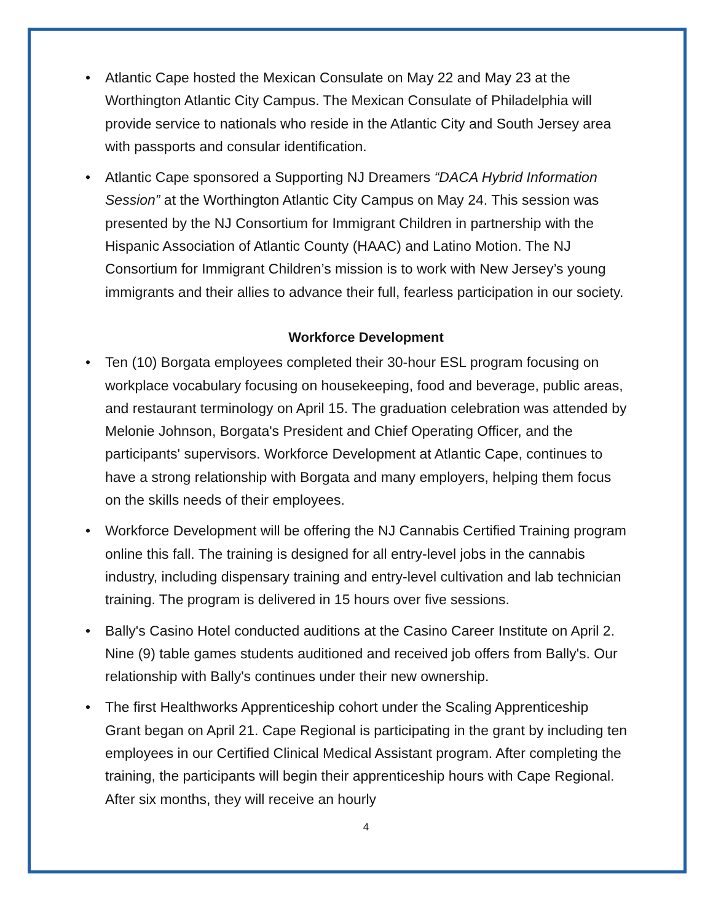• Atlantic Cape hosted the Mexican Consulate on May 22 and May 23 at the Worthington Atlantic City Campus. The Mexican Consulate of Philadelphia will provide service to nationals who reside in the Atlantic City and South Jersey area with passports and consular identification.
• Atlantic Cape sponsored a Supporting NJ Dreamers “DACA Hybrid Information Session” at the Worthington Atlantic City Campus on May 24. This session was presented by the NJ Consortium for Immigrant Children in partnership with the Hispanic Association of Atlantic County (HAAC) and Latino Motion. The NJ Consortium for Immigrant Children’s mission is to work with New Jersey’s young immigrants and their allies to advance their full, fearless participation in our society.
Workforce Development
• Ten (10) Borgata employees completed their 30-hour ESL program focusing on workplace vocabulary focusing on housekeeping, food and beverage, public areas, and restaurant terminology on April 15. The graduation celebration was attended by Melonie Johnson, Borgata's President and Chief Operating Officer, and the participants' supervisors. Workforce Development at Atlantic Cape, continues to have a strong relationship with Borgata and many employers, helping them focus on the skills needs of their employees.
• Workforce Development will be offering the NJ Cannabis Certified Training program online this fall. The training is designed for all entry-level jobs in the cannabis industry, including dispensary training and entry-level cultivation and lab technician training. The program is delivered in 15 hours over five sessions.
• Bally's Casino Hotel conducted auditions at the Casino Career Institute on April 2. Nine (9) table games students auditioned and received job offers from Bally's. Our relationship with Bally's continues under their new ownership.
• The first Healthworks Apprenticeship cohort under the Scaling Apprenticeship Grant began on April 21. Cape Regional is participating in the grant by including ten employees in our Certified Clinical Medical Assistant program. After completing the training, the participants will begin their apprenticeship hours with Cape Regional. After six months, they will receive an hourly
4